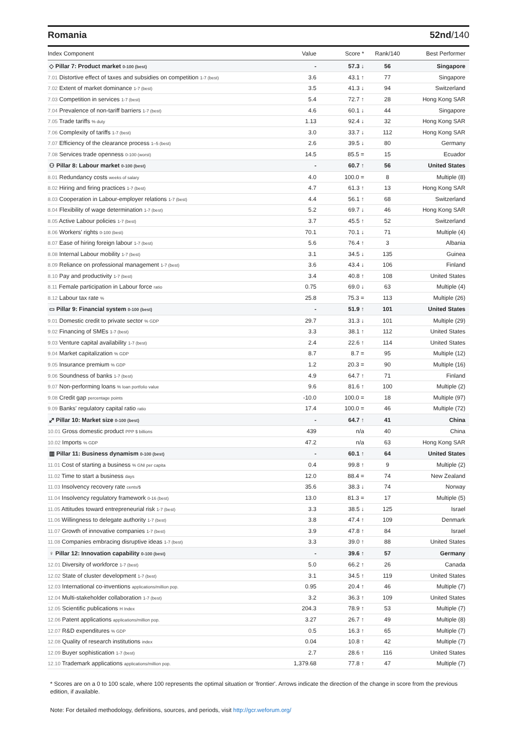Romania 52nd/140
| Index Component | Value | Score * | Rank/140 | Best Performer |
| --- | --- | --- | --- | --- |
| ◇ Pillar 7: Product market 0-100 (best) | - | 57.3 ↓ | 56 | Singapore |
| 7.01 Distortive effect of taxes and subsidies on competition 1-7 (best) | 3.6 | 43.1 ↑ | 77 | Singapore |
| 7.02 Extent of market dominance 1-7 (best) | 3.5 | 41.3 ↓ | 94 | Switzerland |
| 7.03 Competition in services 1-7 (best) | 5.4 | 72.7 ↑ | 28 | Hong Kong SAR |
| 7.04 Prevalence of non-tariff barriers 1-7 (best) | 4.6 | 60.1 ↓ | 44 | Singapore |
| 7.05 Trade tariffs % duty | 1.13 | 92.4 ↓ | 32 | Hong Kong SAR |
| 7.06 Complexity of tariffs 1-7 (best) | 3.0 | 33.7 ↓ | 112 | Hong Kong SAR |
| 7.07 Efficiency of the clearance process 1–5 (best) | 2.6 | 39.5 ↓ | 80 | Germany |
| 7.08 Services trade openness 0-100 (worst) | 14.5 | 85.5 = | 15 | Ecuador |
| ⚇ Pillar 8: Labour market 0-100 (best) | - | 60.7 ↑ | 56 | United States |
| 8.01 Redundancy costs weeks of salary | 4.0 | 100.0 = | 8 | Multiple (8) |
| 8.02 Hiring and firing practices 1-7 (best) | 4.7 | 61.3 ↑ | 13 | Hong Kong SAR |
| 8.03 Cooperation in Labour-employer relations 1-7 (best) | 4.4 | 56.1 ↑ | 68 | Switzerland |
| 8.04 Flexibility of wage determination 1-7 (best) | 5.2 | 69.7 ↓ | 46 | Hong Kong SAR |
| 8.05 Active Labour policies 1-7 (best) | 3.7 | 45.5 ↑ | 52 | Switzerland |
| 8.06 Workers' rights 0-100 (best) | 70.1 | 70.1 ↓ | 71 | Multiple (4) |
| 8.07 Ease of hiring foreign labour 1-7 (best) | 5.6 | 76.4 ↑ | 3 | Albania |
| 8.08 Internal Labour mobility 1-7 (best) | 3.1 | 34.5 ↓ | 135 | Guinea |
| 8.09 Reliance on professional management 1-7 (best) | 3.6 | 43.4 ↓ | 106 | Finland |
| 8.10 Pay and productivity 1-7 (best) | 3.4 | 40.8 ↑ | 108 | United States |
| 8.11 Female participation in Labour force ratio | 0.75 | 69.0 ↓ | 63 | Multiple (4) |
| 8.12 Labour tax rate % | 25.8 | 75.3 = | 113 | Multiple (26) |
| ▭ Pillar 9: Financial system 0-100 (best) | - | 51.9 ↑ | 101 | United States |
| 9.01 Domestic credit to private sector % GDP | 29.7 | 31.3 ↓ | 101 | Multiple (29) |
| 9.02 Financing of SMEs 1-7 (best) | 3.3 | 38.1 ↑ | 112 | United States |
| 9.03 Venture capital availability 1-7 (best) | 2.4 | 22.6 ↑ | 114 | United States |
| 9.04 Market capitalization % GDP | 8.7 | 8.7 = | 95 | Multiple (12) |
| 9.05 Insurance premium % GDP | 1.2 | 20.3 = | 90 | Multiple (16) |
| 9.06 Soundness of banks 1-7 (best) | 4.9 | 64.7 ↑ | 71 | Finland |
| 9.07 Non-performing loans % loan portfolio value | 9.6 | 81.6 ↑ | 100 | Multiple (2) |
| 9.08 Credit gap percentage points | -10.0 | 100.0 = | 18 | Multiple (97) |
| 9.09 Banks' regulatory capital ratio ratio | 17.4 | 100.0 = | 46 | Multiple (72) |
| ⤢ Pillar 10: Market size 0-100 (best) | - | 64.7 ↑ | 41 | China |
| 10.01 Gross domestic product PPP $ billions | 439 | n/a | 40 | China |
| 10.02 Imports % GDP | 47.2 | n/a | 63 | Hong Kong SAR |
| ▥ Pillar 11: Business dynamism 0-100 (best) | - | 60.1 ↑ | 64 | United States |
| 11.01 Cost of starting a business % GNI per capita | 0.4 | 99.8 ↑ | 9 | Multiple (2) |
| 11.02 Time to start a business days | 12.0 | 88.4 = | 74 | New Zealand |
| 11.03 Insolvency recovery rate cents/$ | 35.6 | 38.3 ↓ | 74 | Norway |
| 11.04 Insolvency regulatory framework 0-16 (best) | 13.0 | 81.3 = | 17 | Multiple (5) |
| 11.05 Attitudes toward entrepreneurial risk 1-7 (best) | 3.3 | 38.5 ↓ | 125 | Israel |
| 11.06 Willingness to delegate authority 1-7 (best) | 3.8 | 47.4 ↑ | 109 | Denmark |
| 11.07 Growth of innovative companies 1-7 (best) | 3.9 | 47.8 ↑ | 84 | Israel |
| 11.08 Companies embracing disruptive ideas 1-7 (best) | 3.3 | 39.0 ↑ | 88 | United States |
| ♀ Pillar 12: Innovation capability 0-100 (best) | - | 39.6 ↑ | 57 | Germany |
| 12.01 Diversity of workforce 1-7 (best) | 5.0 | 66.2 ↑ | 26 | Canada |
| 12.02 State of cluster development 1-7 (best) | 3.1 | 34.5 ↑ | 119 | United States |
| 12.03 International co-inventions applications/million pop. | 0.95 | 20.4 ↑ | 46 | Multiple (7) |
| 12.04 Multi-stakeholder collaboration 1-7 (best) | 3.2 | 36.3 ↑ | 109 | United States |
| 12.05 Scientific publications H Index | 204.3 | 78.9 ↑ | 53 | Multiple (7) |
| 12.06 Patent applications applications/million pop. | 3.27 | 26.7 ↑ | 49 | Multiple (8) |
| 12.07 R&D expenditures % GDP | 0.5 | 16.3 ↑ | 65 | Multiple (7) |
| 12.08 Quality of research institutions index | 0.04 | 10.8 ↑ | 42 | Multiple (7) |
| 12.09 Buyer sophistication 1-7 (best) | 2.7 | 28.6 ↑ | 116 | United States |
| 12.10 Trademark applications applications/million pop. | 1,379.68 | 77.8 ↑ | 47 | Multiple (7) |
* Scores are on a 0 to 100 scale, where 100 represents the optimal situation or 'frontier'. Arrows indicate the direction of the change in score from the previous edition, if available.
Note: For detailed methodology, definitions, sources, and periods, visit http://gcr.weforum.org/